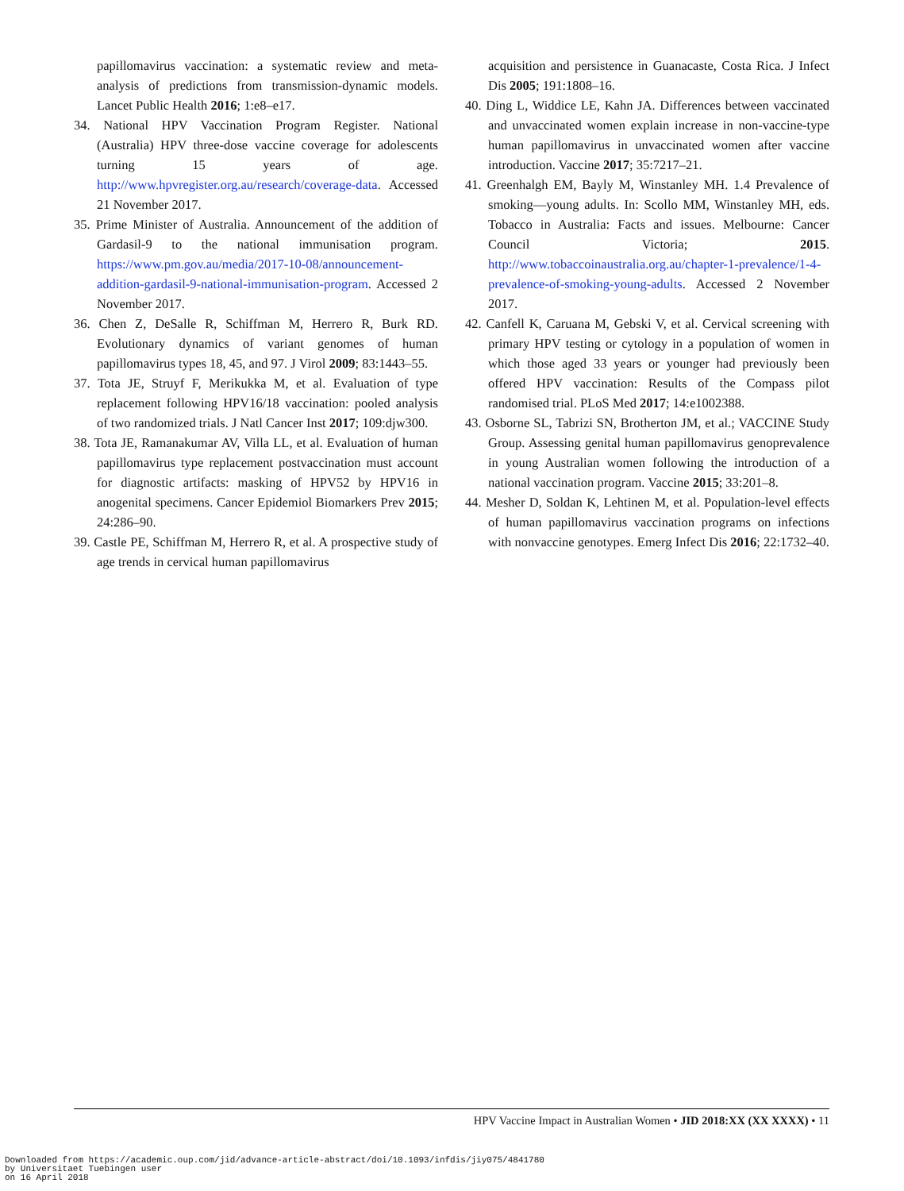papillomavirus vaccination: a systematic review and meta-analysis of predictions from transmission-dynamic models. Lancet Public Health 2016; 1:e8–e17.
34. National HPV Vaccination Program Register. National (Australia) HPV three-dose vaccine coverage for adolescents turning 15 years of age. http://www.hpvregister.org.au/research/coverage-data. Accessed 21 November 2017.
35. Prime Minister of Australia. Announcement of the addition of Gardasil-9 to the national immunisation program. https://www.pm.gov.au/media/2017-10-08/announcement-addition-gardasil-9-national-immunisation-program. Accessed 2 November 2017.
36. Chen Z, DeSalle R, Schiffman M, Herrero R, Burk RD. Evolutionary dynamics of variant genomes of human papillomavirus types 18, 45, and 97. J Virol 2009; 83:1443–55.
37. Tota JE, Struyf F, Merikukka M, et al. Evaluation of type replacement following HPV16/18 vaccination: pooled analysis of two randomized trials. J Natl Cancer Inst 2017; 109:djw300.
38. Tota JE, Ramanakumar AV, Villa LL, et al. Evaluation of human papillomavirus type replacement postvaccination must account for diagnostic artifacts: masking of HPV52 by HPV16 in anogenital specimens. Cancer Epidemiol Biomarkers Prev 2015; 24:286–90.
39. Castle PE, Schiffman M, Herrero R, et al. A prospective study of age trends in cervical human papillomavirus
acquisition and persistence in Guanacaste, Costa Rica. J Infect Dis 2005; 191:1808–16.
40. Ding L, Widdice LE, Kahn JA. Differences between vaccinated and unvaccinated women explain increase in non-vaccine-type human papillomavirus in unvaccinated women after vaccine introduction. Vaccine 2017; 35:7217–21.
41. Greenhalgh EM, Bayly M, Winstanley MH. 1.4 Prevalence of smoking—young adults. In: Scollo MM, Winstanley MH, eds. Tobacco in Australia: Facts and issues. Melbourne: Cancer Council Victoria; 2015. http://www.tobaccoinaustralia.org.au/chapter-1-prevalence/1-4-prevalence-of-smoking-young-adults. Accessed 2 November 2017.
42. Canfell K, Caruana M, Gebski V, et al. Cervical screening with primary HPV testing or cytology in a population of women in which those aged 33 years or younger had previously been offered HPV vaccination: Results of the Compass pilot randomised trial. PLoS Med 2017; 14:e1002388.
43. Osborne SL, Tabrizi SN, Brotherton JM, et al.; VACCINE Study Group. Assessing genital human papillomavirus genoprevalence in young Australian women following the introduction of a national vaccination program. Vaccine 2015; 33:201–8.
44. Mesher D, Soldan K, Lehtinen M, et al. Population-level effects of human papillomavirus vaccination programs on infections with nonvaccine genotypes. Emerg Infect Dis 2016; 22:1732–40.
HPV Vaccine Impact in Australian Women • JID 2018:XX (XX XXXX) • 11
Downloaded from https://academic.oup.com/jid/advance-article-abstract/doi/10.1093/infdis/jiy075/4841780
by Universitaet Tuebingen user
on 16 April 2018